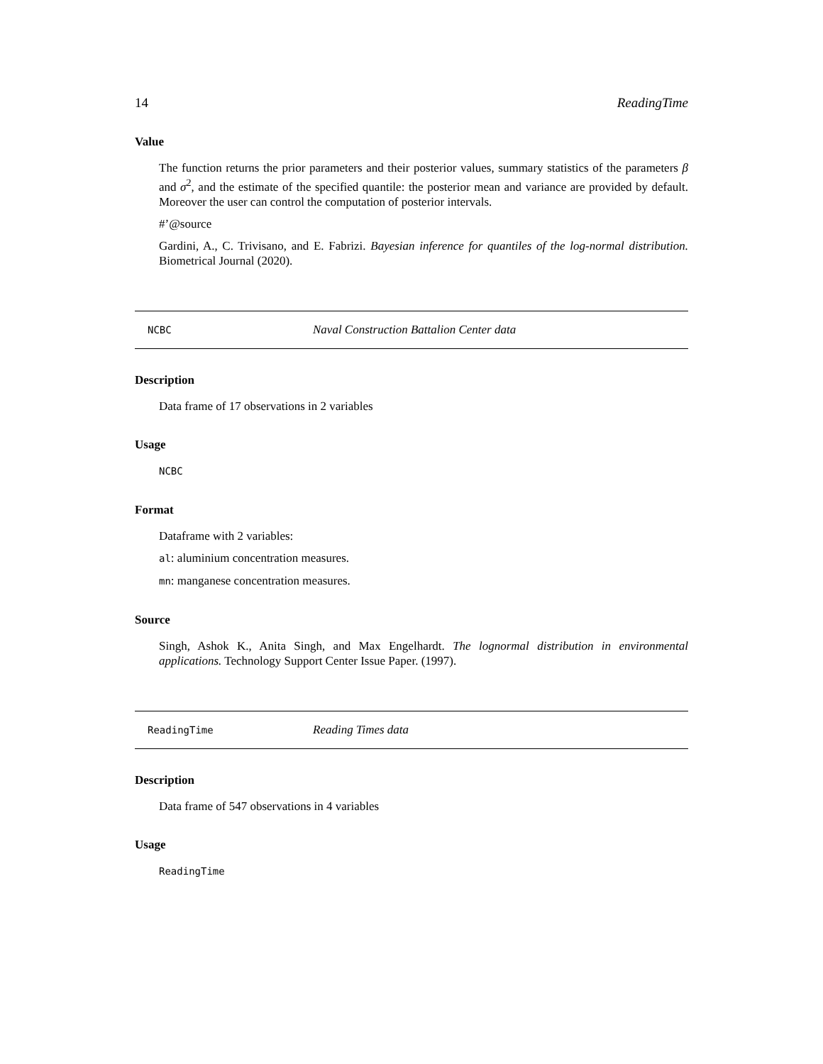14 ReadingTime
Value
The function returns the prior parameters and their posterior values, summary statistics of the parameters β and σ<sup>2</sup>, and the estimate of the specified quantile: the posterior mean and variance are provided by default. Moreover the user can control the computation of posterior intervals.
#’@source
Gardini, A., C. Trivisano, and E. Fabrizi. Bayesian inference for quantiles of the log-normal distribution. Biometrical Journal (2020).
NCBC Naval Construction Battalion Center data
Description
Data frame of 17 observations in 2 variables
Usage
NCBC
Format
Dataframe with 2 variables:
al: aluminium concentration measures.
mn: manganese concentration measures.
Source
Singh, Ashok K., Anita Singh, and Max Engelhardt. The lognormal distribution in environmental applications. Technology Support Center Issue Paper. (1997).
ReadingTime Reading Times data
Description
Data frame of 547 observations in 4 variables
Usage
ReadingTime